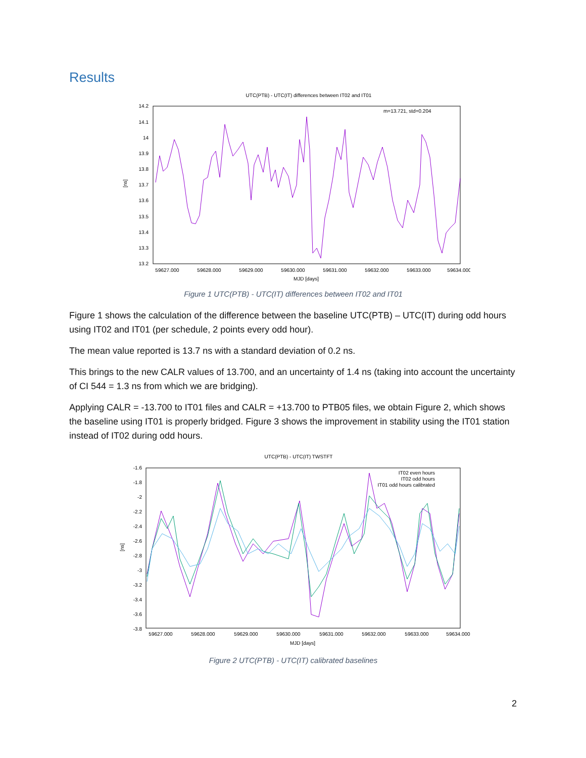Results
UTC(PTB) - UTC(IT) differences between IT02 and IT01
14.2
14.1
14
13.9
13.8
13.7
13.6
13.5
13.4
13.3
13.2
59627.000
59628.000
59629.000
59630.000
59631.000
59632.000
59633.000
59634.000
MJD [days]
[ns]
m=13.721, std=0.204
Figure 1 UTC(PTB) - UTC(IT) differences between IT02 and IT01
Figure 1 shows the calculation of the difference between the baseline UTC(PTB) – UTC(IT) during odd hours using IT02 and IT01 (per schedule, 2 points every odd hour).
The mean value reported is 13.7 ns with a standard deviation of 0.2 ns.
This brings to the new CALR values of 13.700, and an uncertainty of 1.4 ns (taking into account the uncertainty of CI 544 = 1.3 ns from which we are bridging).
Applying CALR = -13.700 to IT01 files and CALR = +13.700 to PTB05 files, we obtain Figure 2, which shows the baseline using IT01 is properly bridged. Figure 3 shows the improvement in stability using the IT01 station instead of IT02 during odd hours.
UTC(PTB) - UTC(IT) TWSTFT
-1.6
-1.8
-2
-2.2
-2.4
-2.6
-2.8
-3
-3.2
-3.4
-3.6
-3.8
59627.000
59628.000
59629.000
59630.000
59631.000
59632.000
59633.000
59634.000
MJD [days]
[ns]
IT02 even hours
IT02 odd hours
IT01 odd hours calibrated
Figure 2 UTC(PTB) - UTC(IT) calibrated baselines
2